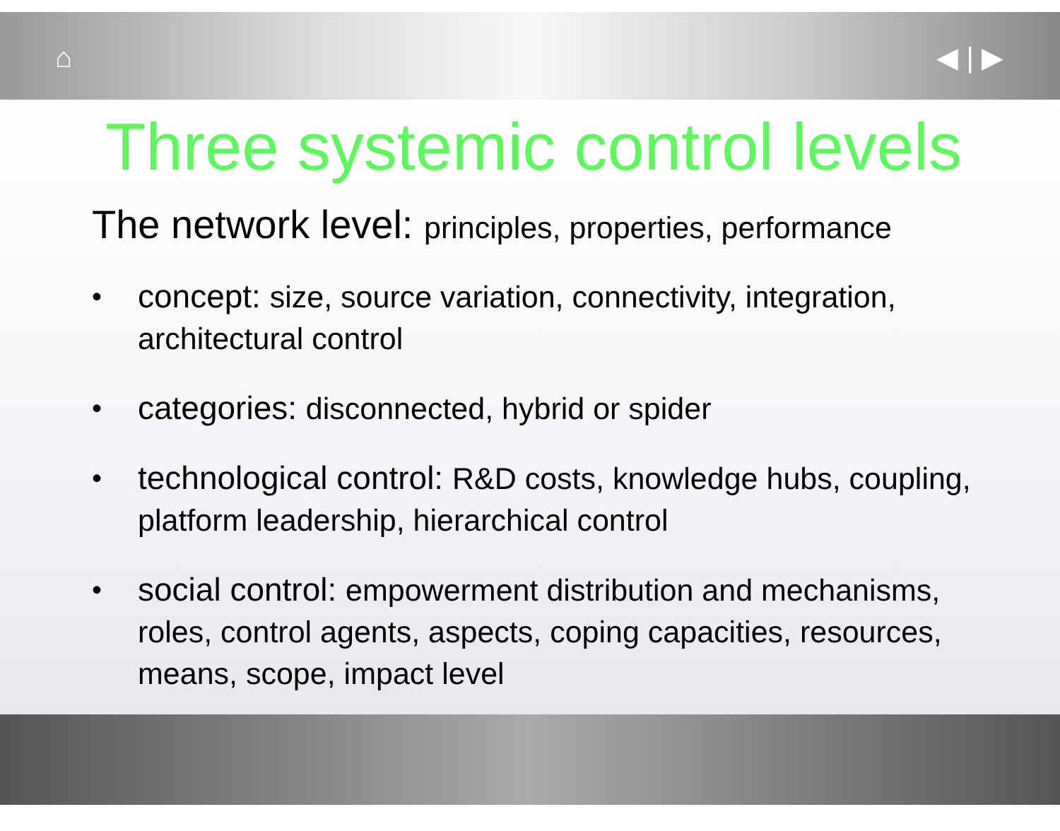⌂ ◀ | ▶
Three systemic control levels
The network level: principles, properties, performance
•
concept: size, source variation, connectivity, integration, architectural control
•
categories: disconnected, hybrid or spider
•
technological control: R&D costs, knowledge hubs, coupling, platform leadership, hierarchical control
•
social control: empowerment distribution and mechanisms, roles, control agents, aspects, coping capacities, resources, means, scope, impact level